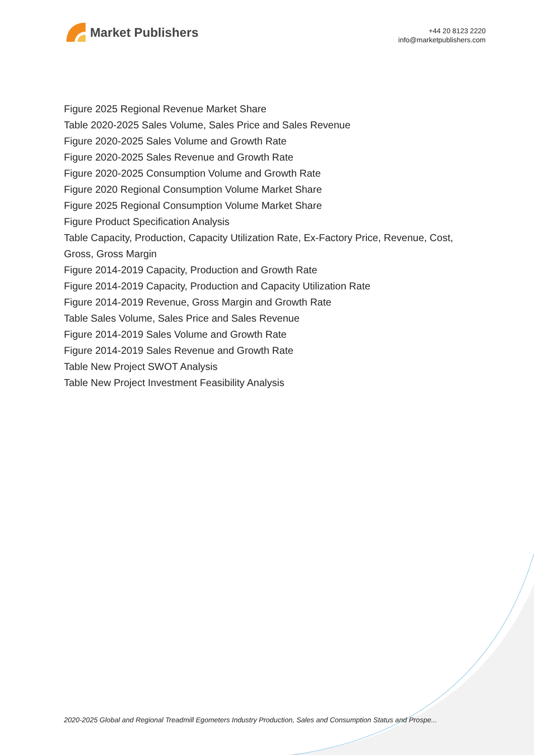Market Publishers
+44 20 8123 2220
info@marketpublishers.com
Figure 2025 Regional Revenue Market Share
Table 2020-2025 Sales Volume, Sales Price and Sales Revenue
Figure 2020-2025 Sales Volume and Growth Rate
Figure 2020-2025 Sales Revenue and Growth Rate
Figure 2020-2025 Consumption Volume and Growth Rate
Figure 2020 Regional Consumption Volume Market Share
Figure 2025 Regional Consumption Volume Market Share
Figure Product Specification Analysis
Table Capacity, Production, Capacity Utilization Rate, Ex-Factory Price, Revenue, Cost, Gross, Gross Margin
Figure 2014-2019 Capacity, Production and Growth Rate
Figure 2014-2019 Capacity, Production and Capacity Utilization Rate
Figure 2014-2019 Revenue, Gross Margin and Growth Rate
Table Sales Volume, Sales Price and Sales Revenue
Figure 2014-2019 Sales Volume and Growth Rate
Figure 2014-2019 Sales Revenue and Growth Rate
Table New Project SWOT Analysis
Table New Project Investment Feasibility Analysis
2020-2025 Global and Regional Treadmill Egometers Industry Production, Sales and Consumption Status and Prospe...